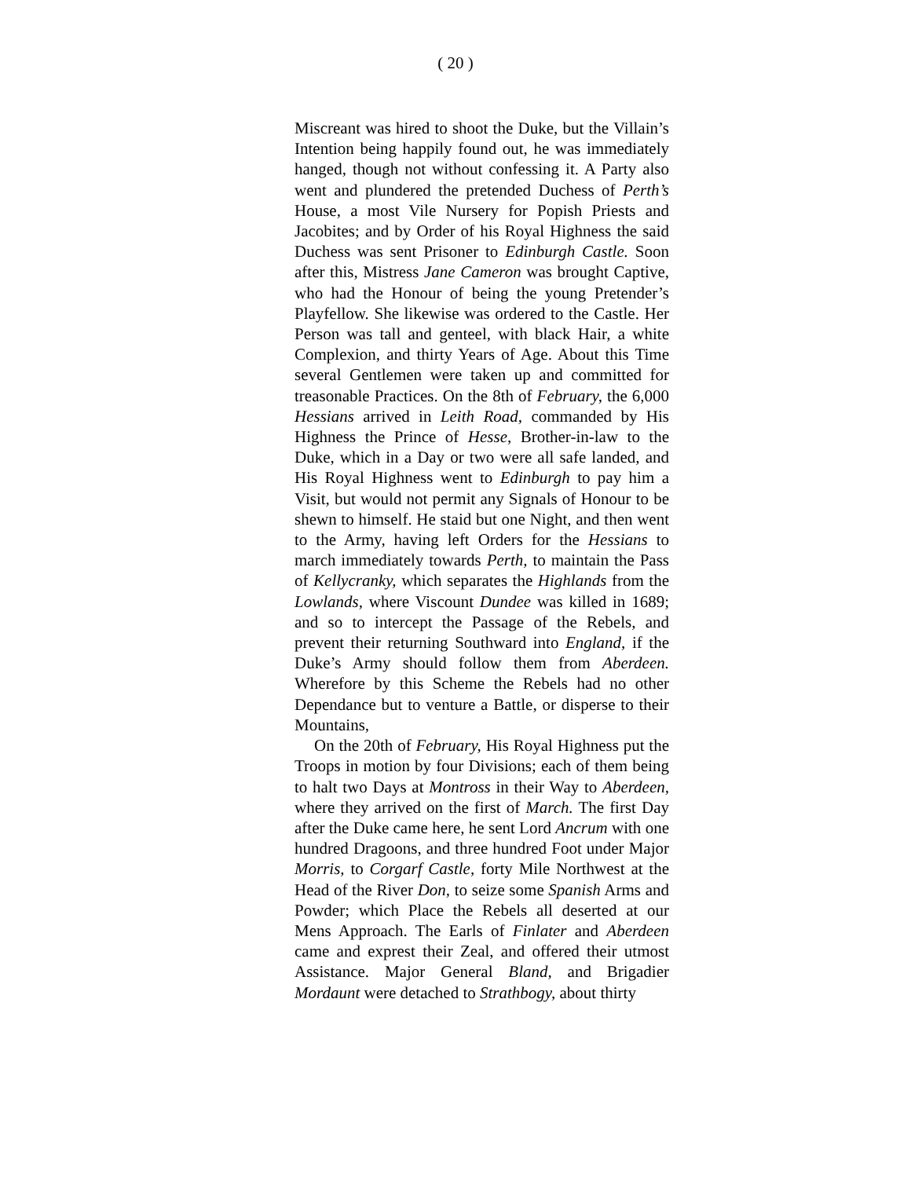( 20 )
Miscreant was hired to shoot the Duke, but the Villain’s Intention being happily found out, he was immediately hanged, though not without confessing it. A Party also went and plundered the pretended Duchess of Perth’s House, a most Vile Nursery for Popish Priests and Jacobites; and by Order of his Royal Highness the said Duchess was sent Prisoner to Edinburgh Castle. Soon after this, Mistress Jane Cameron was brought Captive, who had the Honour of being the young Pretender’s Playfellow. She likewise was ordered to the Castle. Her Person was tall and genteel, with black Hair, a white Complexion, and thirty Years of Age. About this Time several Gentlemen were taken up and committed for treasonable Practices. On the 8th of February, the 6,000 Hessians arrived in Leith Road, commanded by His Highness the Prince of Hesse, Brother-in-law to the Duke, which in a Day or two were all safe landed, and His Royal Highness went to Edinburgh to pay him a Visit, but would not permit any Signals of Honour to be shewn to himself. He staid but one Night, and then went to the Army, having left Orders for the Hessians to march immediately towards Perth, to maintain the Pass of Kellycranky, which separates the Highlands from the Lowlands, where Viscount Dundee was killed in 1689; and so to intercept the Passage of the Rebels, and prevent their returning Southward into England, if the Duke’s Army should follow them from Aberdeen. Wherefore by this Scheme the Rebels had no other Dependance but to venture a Battle, or disperse to their Mountains,
On the 20th of February, His Royal Highness put the Troops in motion by four Divisions; each of them being to halt two Days at Montross in their Way to Aberdeen, where they arrived on the first of March. The first Day after the Duke came here, he sent Lord Ancrum with one hundred Dragoons, and three hundred Foot under Major Morris, to Corgarf Castle, forty Mile Northwest at the Head of the River Don, to seize some Spanish Arms and Powder; which Place the Rebels all deserted at our Mens Approach. The Earls of Finlater and Aberdeen came and exprest their Zeal, and offered their utmost Assistance. Major General Bland, and Brigadier Mordaunt were detached to Strathbogy, about thirty